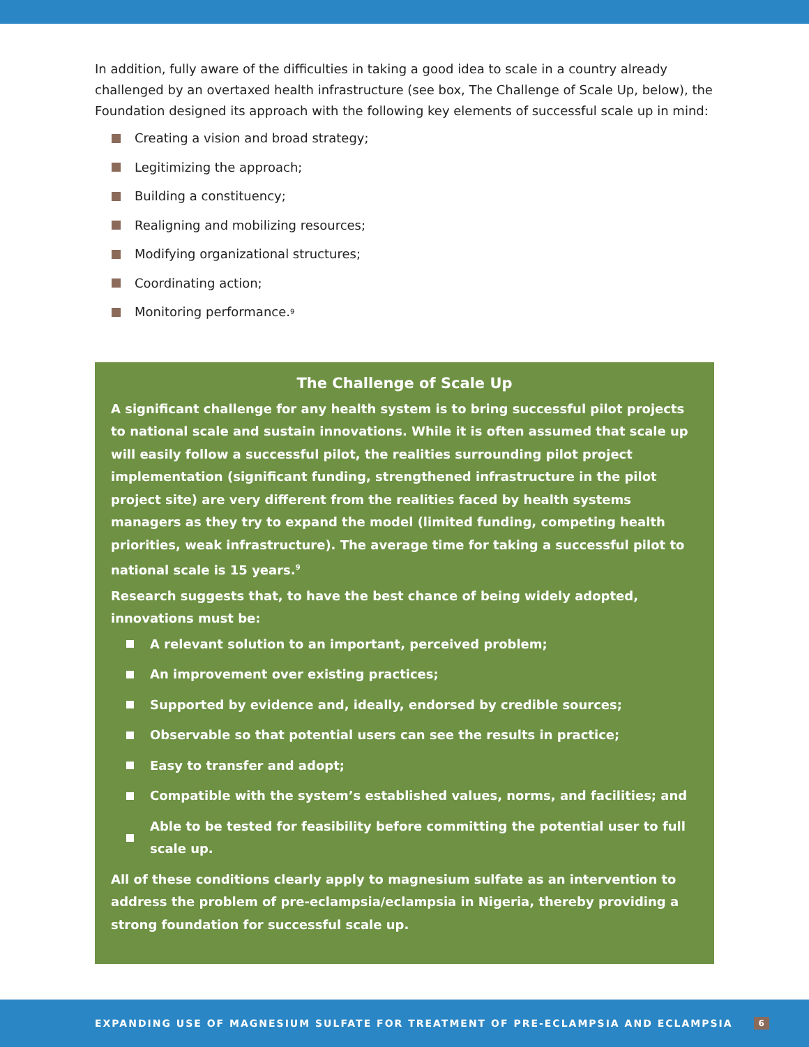In addition, fully aware of the difficulties in taking a good idea to scale in a country already challenged by an overtaxed health infrastructure (see box, The Challenge of Scale Up, below), the Foundation designed its approach with the following key elements of successful scale up in mind:
Creating a vision and broad strategy;
Legitimizing the approach;
Building a constituency;
Realigning and mobilizing resources;
Modifying organizational structures;
Coordinating action;
Monitoring performance.<sup>9</sup>
The Challenge of Scale Up
A significant challenge for any health system is to bring successful pilot projects to national scale and sustain innovations. While it is often assumed that scale up will easily follow a successful pilot, the realities surrounding pilot project implementation (significant funding, strengthened infrastructure in the pilot project site) are very different from the realities faced by health systems managers as they try to expand the model (limited funding, competing health priorities, weak infrastructure). The average time for taking a successful pilot to national scale is 15 years.<sup>9</sup>
Research suggests that, to have the best chance of being widely adopted, innovations must be:
A relevant solution to an important, perceived problem;
An improvement over existing practices;
Supported by evidence and, ideally, endorsed by credible sources;
Observable so that potential users can see the results in practice;
Easy to transfer and adopt;
Compatible with the system’s established values, norms, and facilities; and
Able to be tested for feasibility before committing the potential user to full scale up.
All of these conditions clearly apply to magnesium sulfate as an intervention to address the problem of pre-eclampsia/eclampsia in Nigeria, thereby providing a strong foundation for successful scale up.
EXPANDING USE OF MAGNESIUM SULFATE FOR TREATMENT OF PRE-ECLAMPSIA AND ECLAMPSIA 6